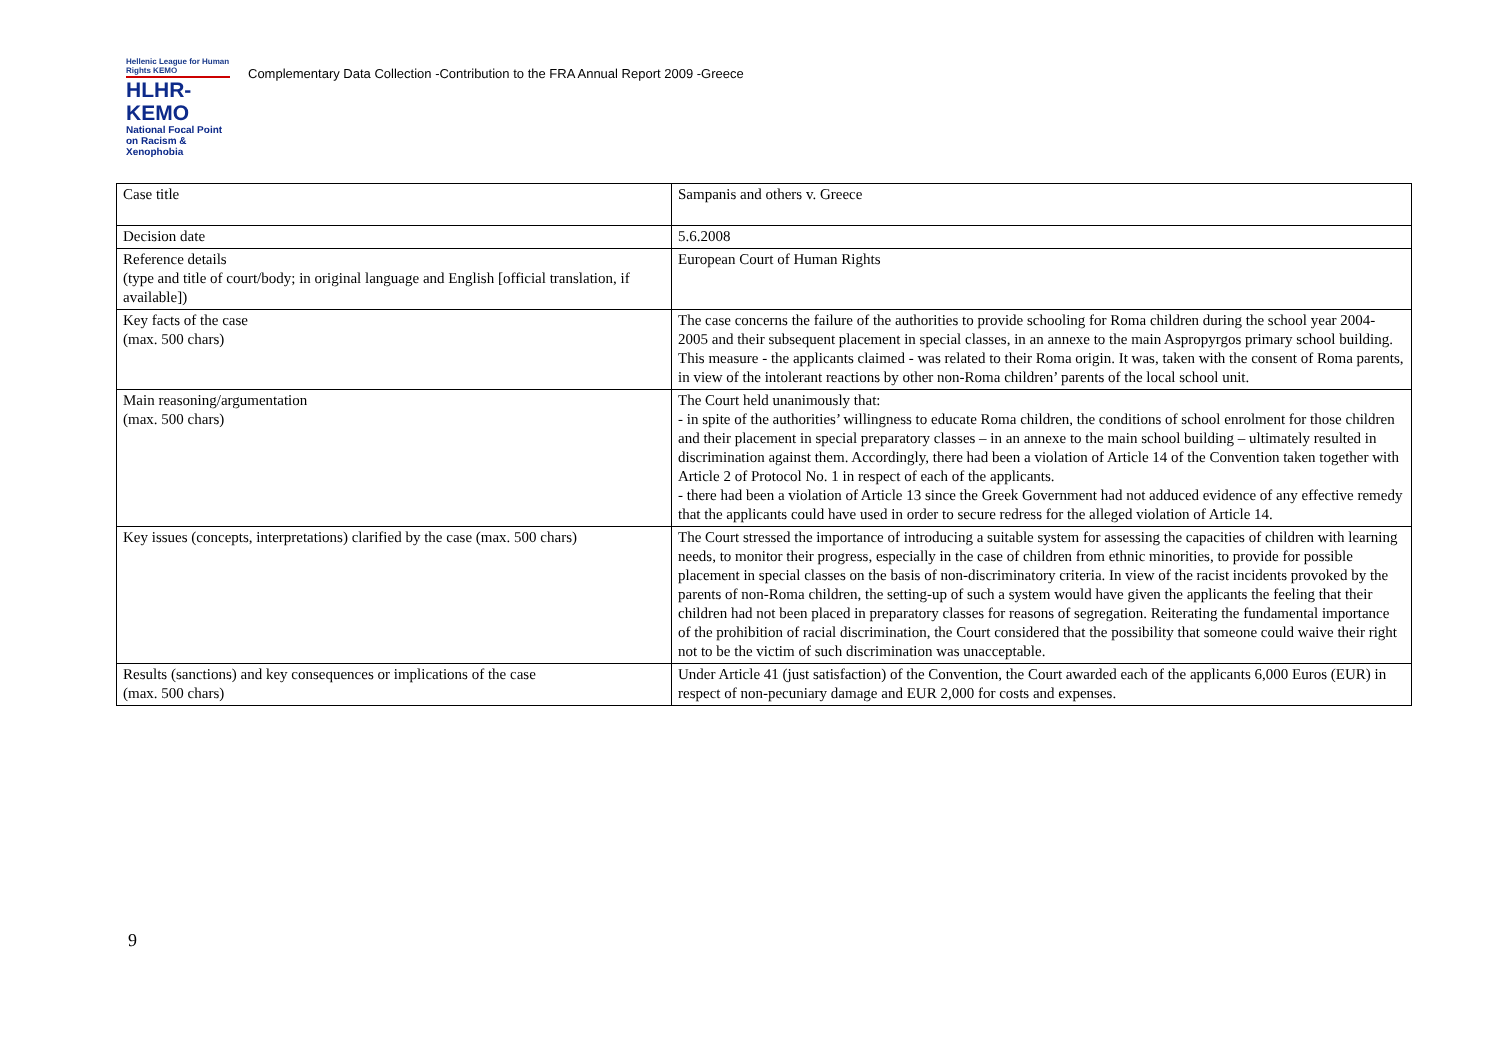Hellenic League for Human Rights KEMO
HLHR-KEMO
National Focal Point on Racism & Xenophobia
Complementary Data Collection -Contribution to the FRA Annual Report 2009 -Greece
| Case title | Sampanis and others v. Greece |
| Decision date | 5.6.2008 |
| Reference details (type and title of court/body; in original language and English [official translation, if available]) | European Court of Human Rights |
| Key facts of the case (max. 500 chars) | The case concerns the failure of the authorities to provide schooling for Roma children during the school year 2004-2005 and their subsequent placement in special classes, in an annexe to the main Aspropyrgos primary school building. This measure - the applicants claimed - was related to their Roma origin. It was, taken with the consent of Roma parents, in view of the intolerant reactions by other non-Roma children’ parents of the local school unit. |
| Main reasoning/argumentation (max. 500 chars) | The Court held unanimously that: - in spite of the authorities’ willingness to educate Roma children, the conditions of school enrolment for those children and their placement in special preparatory classes – in an annexe to the main school building – ultimately resulted in discrimination against them. Accordingly, there had been a violation of Article 14 of the Convention taken together with Article 2 of Protocol No. 1 in respect of each of the applicants. - there had been a violation of Article 13 since the Greek Government had not adduced evidence of any effective remedy that the applicants could have used in order to secure redress for the alleged violation of Article 14. |
| Key issues (concepts, interpretations) clarified by the case (max. 500 chars) | The Court stressed the importance of introducing a suitable system for assessing the capacities of children with learning needs, to monitor their progress, especially in the case of children from ethnic minorities, to provide for possible placement in special classes on the basis of non-discriminatory criteria. In view of the racist incidents provoked by the parents of non-Roma children, the setting-up of such a system would have given the applicants the feeling that their children had not been placed in preparatory classes for reasons of segregation. Reiterating the fundamental importance of the prohibition of racial discrimination, the Court considered that the possibility that someone could waive their right not to be the victim of such discrimination was unacceptable. |
| Results (sanctions) and key consequences or implications of the case (max. 500 chars) | Under Article 41 (just satisfaction) of the Convention, the Court awarded each of the applicants 6,000 Euros (EUR) in respect of non-pecuniary damage and EUR 2,000 for costs and expenses. |
9